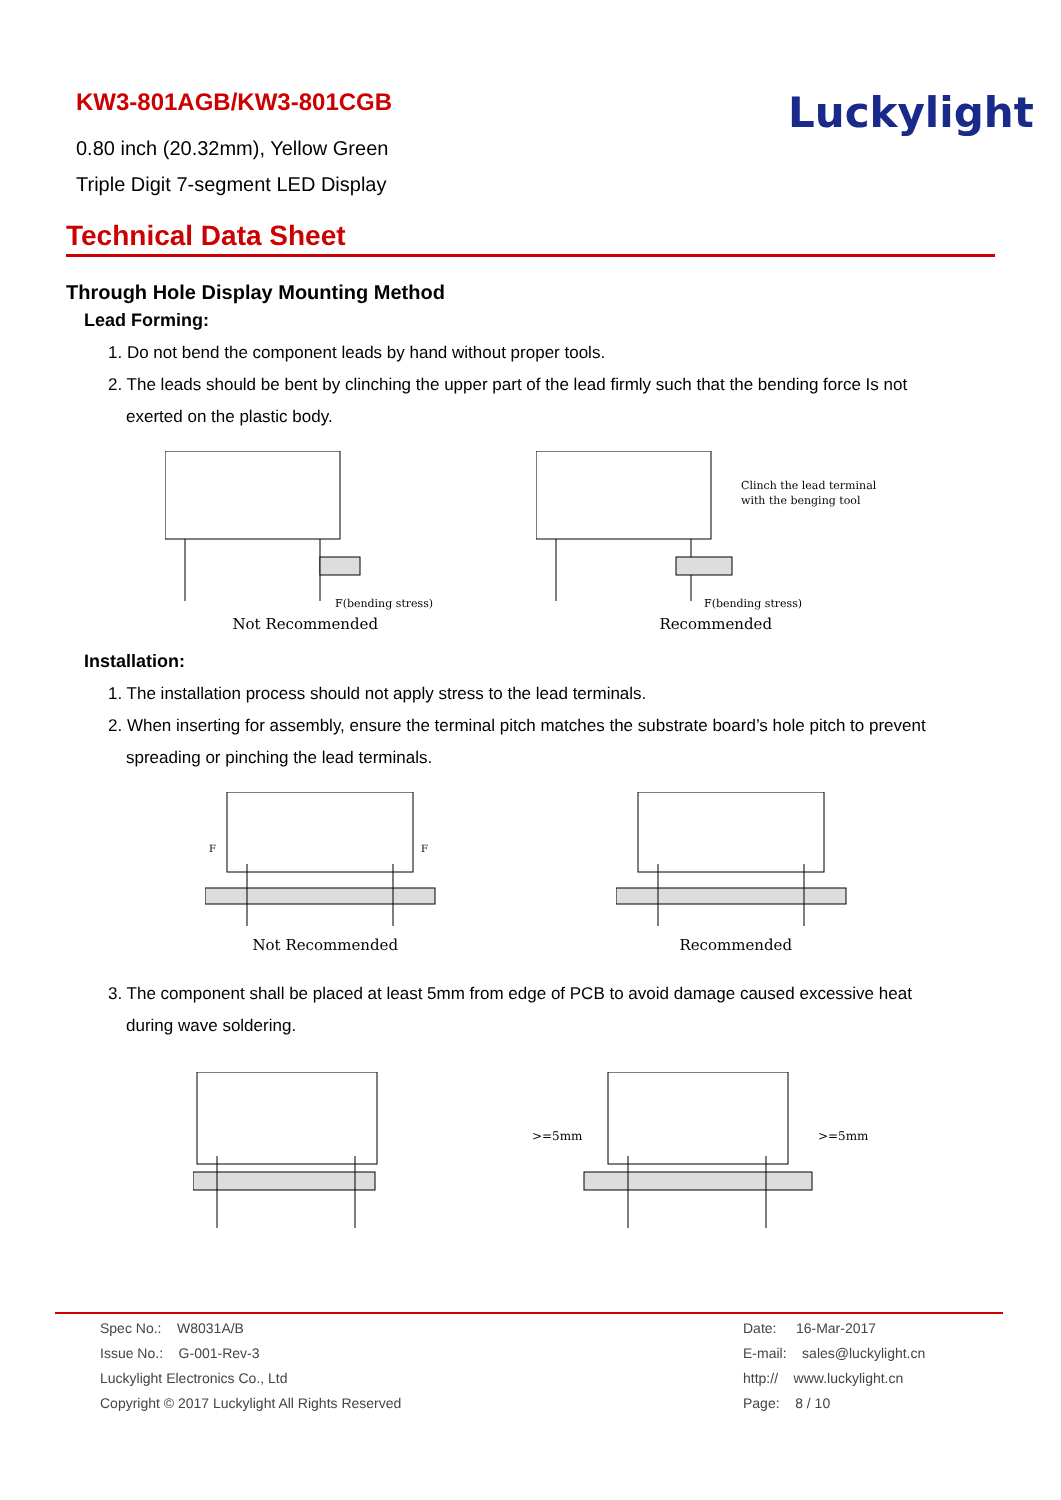KW3-801AGB/KW3-801CGB
0.80 inch (20.32mm), Yellow Green
Triple Digit 7-segment LED Display
Luckylight
Technical Data Sheet
Through Hole Display Mounting Method
Lead Forming:
1. Do not bend the component leads by hand without proper tools.
2. The leads should be bent by clinching the upper part of the lead firmly such that the bending force Is not
exerted on the plastic body.
F(bending stress)
Not Recommended
Clinch the lead terminal
with the benging tool
F(bending stress)
Recommended
Installation:
1. The installation process should not apply stress to the lead terminals.
2. When inserting for assembly, ensure the terminal pitch matches the substrate board’s hole pitch to prevent
spreading or pinching the lead terminals.
F
F
Not Recommended
Recommended
3. The component shall be placed at least 5mm from edge of PCB to avoid damage caused excessive heat
during wave soldering.
>=5mm
>=5mm
Spec No.: W8031A/B
Issue No.: G-001-Rev-3
Luckylight Electronics Co., Ltd
Copyright © 2017 Luckylight All Rights Reserved
Date: 16-Mar-2017
E-mail: sales@luckylight.cn
http:// www.luckylight.cn
Page: 8 / 10